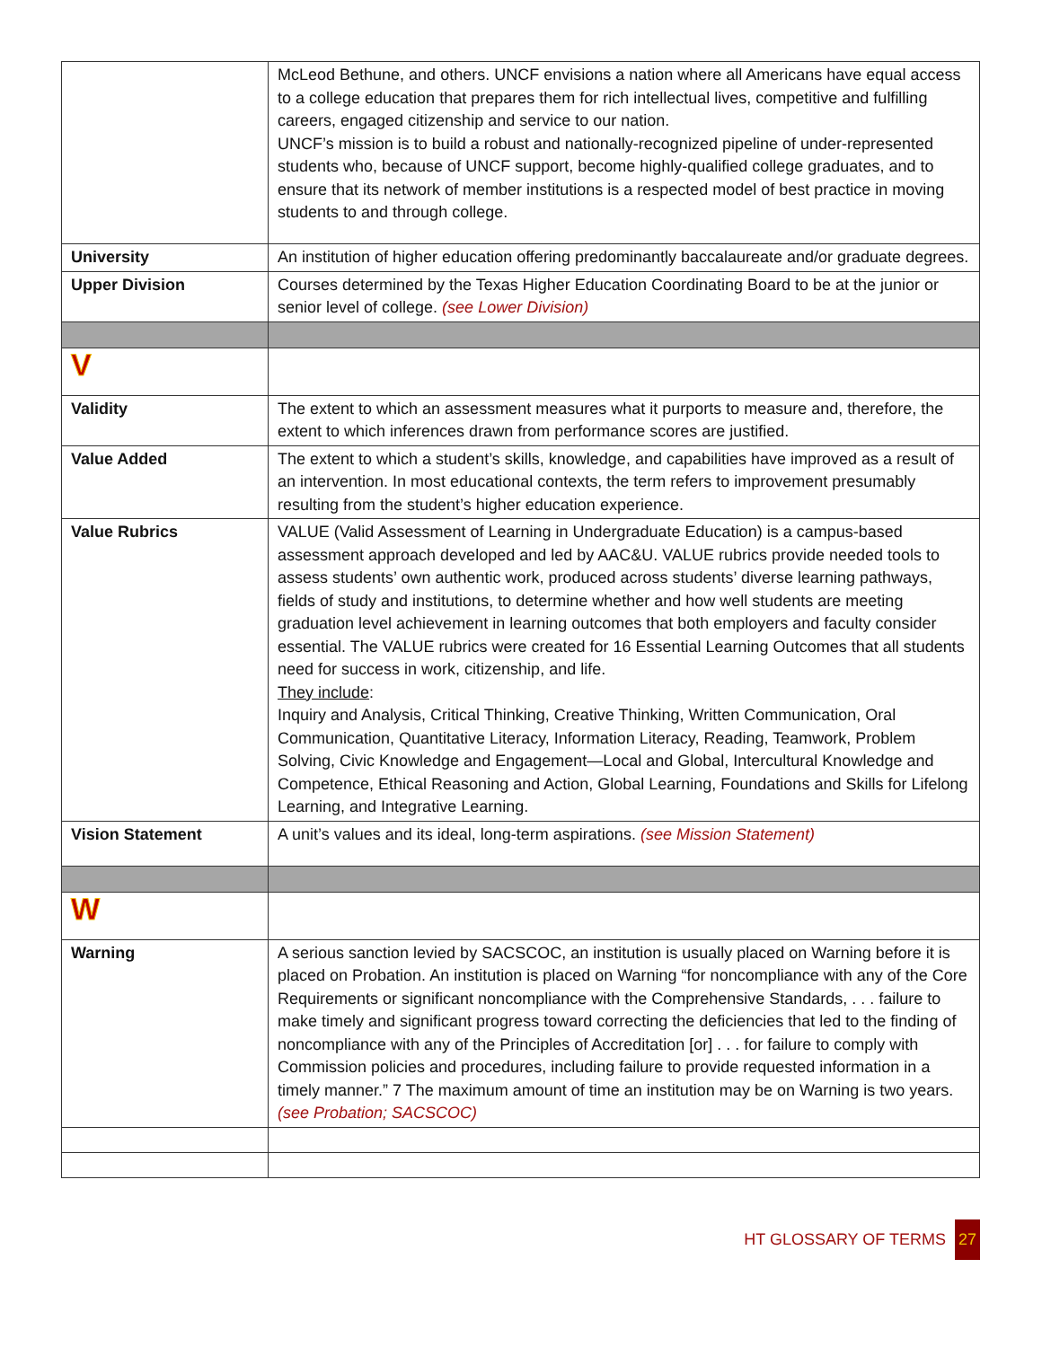| | McLeod Bethune, and others. UNCF envisions a nation where all Americans have equal access to a college education that prepares them for rich intellectual lives, competitive and fulfilling careers, engaged citizenship and service to our nation. UNCF’s mission is to build a robust and nationally-recognized pipeline of under-represented students who, because of UNCF support, become highly-qualified college graduates, and to ensure that its network of member institutions is a respected model of best practice in moving students to and through college. |
| University | An institution of higher education offering predominantly baccalaureate and/or graduate degrees. |
| Upper Division | Courses determined by the Texas Higher Education Coordinating Board to be at the junior or senior level of college. (see Lower Division) |
| V | |
| Validity | The extent to which an assessment measures what it purports to measure and, therefore, the extent to which inferences drawn from performance scores are justified. |
| Value Added | The extent to which a student’s skills, knowledge, and capabilities have improved as a result of an intervention. In most educational contexts, the term refers to improvement presumably resulting from the student’s higher education experience. |
| Value Rubrics | VALUE (Valid Assessment of Learning in Undergraduate Education) is a campus-based assessment approach developed and led by AAC&U. VALUE rubrics provide needed tools to assess students’ own authentic work, produced across students’ diverse learning pathways, fields of study and institutions, to determine whether and how well students are meeting graduation level achievement in learning outcomes that both employers and faculty consider essential. The VALUE rubrics were created for 16 Essential Learning Outcomes that all students need for success in work, citizenship, and life. They include : Inquiry and Analysis, Critical Thinking, Creative Thinking, Written Communication, Oral Communication, Quantitative Literacy, Information Literacy, Reading, Teamwork, Problem Solving, Civic Knowledge and Engagement—Local and Global, Intercultural Knowledge and Competence, Ethical Reasoning and Action, Global Learning, Foundations and Skills for Lifelong Learning, and Integrative Learning. |
| Vision Statement | A unit’s values and its ideal, long-term aspirations. (see Mission Statement) |
| W | |
| Warning | A serious sanction levied by SACSCOC, an institution is usually placed on Warning before it is placed on Probation. An institution is placed on Warning “for noncompliance with any of the Core Requirements or significant noncompliance with the Comprehensive Standards, . . . failure to make timely and significant progress toward correcting the deficiencies that led to the finding of noncompliance with any of the Principles of Accreditation [or] . . . for failure to comply with Commission policies and procedures, including failure to provide requested information in a timely manner.” 7 The maximum amount of time an institution may be on Warning is two years. (see Probation; SACSCOC) |
HT GLOSSARY OF TERMS 27